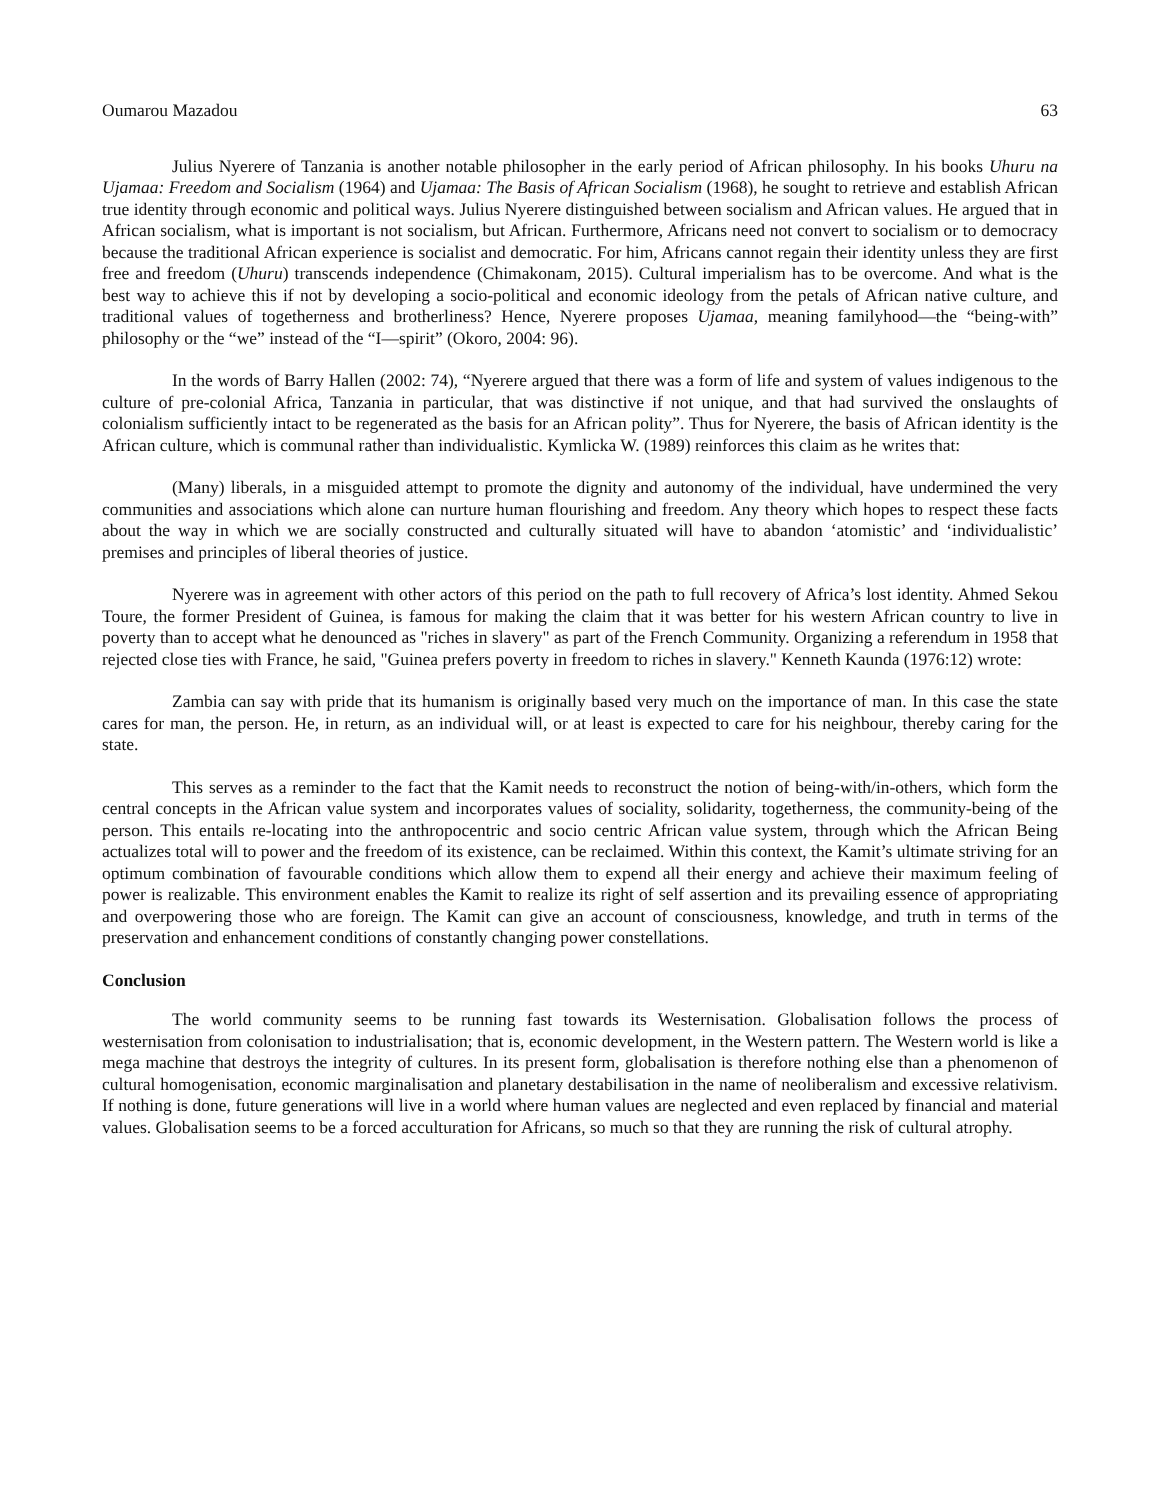Oumarou Mazadou 63
Julius Nyerere of Tanzania is another notable philosopher in the early period of African philosophy. In his books Uhuru na Ujamaa: Freedom and Socialism (1964) and Ujamaa: The Basis of African Socialism (1968), he sought to retrieve and establish African true identity through economic and political ways. Julius Nyerere distinguished between socialism and African values. He argued that in African socialism, what is important is not socialism, but African. Furthermore, Africans need not convert to socialism or to democracy because the traditional African experience is socialist and democratic. For him, Africans cannot regain their identity unless they are first free and freedom (Uhuru) transcends independence (Chimakonam, 2015). Cultural imperialism has to be overcome. And what is the best way to achieve this if not by developing a socio-political and economic ideology from the petals of African native culture, and traditional values of togetherness and brotherliness? Hence, Nyerere proposes Ujamaa, meaning familyhood—the “being-with” philosophy or the “we” instead of the “I—spirit” (Okoro, 2004: 96).
In the words of Barry Hallen (2002: 74), “Nyerere argued that there was a form of life and system of values indigenous to the culture of pre-colonial Africa, Tanzania in particular, that was distinctive if not unique, and that had survived the onslaughts of colonialism sufficiently intact to be regenerated as the basis for an African polity”. Thus for Nyerere, the basis of African identity is the African culture, which is communal rather than individualistic. Kymlicka W. (1989) reinforces this claim as he writes that:
(Many) liberals, in a misguided attempt to promote the dignity and autonomy of the individual, have undermined the very communities and associations which alone can nurture human flourishing and freedom. Any theory which hopes to respect these facts about the way in which we are socially constructed and culturally situated will have to abandon ‘atomistic’ and ‘individualistic’ premises and principles of liberal theories of justice.
Nyerere was in agreement with other actors of this period on the path to full recovery of Africa’s lost identity. Ahmed Sekou Toure, the former President of Guinea, is famous for making the claim that it was better for his western African country to live in poverty than to accept what he denounced as "riches in slavery" as part of the French Community. Organizing a referendum in 1958 that rejected close ties with France, he said, "Guinea prefers poverty in freedom to riches in slavery." Kenneth Kaunda (1976:12) wrote:
Zambia can say with pride that its humanism is originally based very much on the importance of man. In this case the state cares for man, the person. He, in return, as an individual will, or at least is expected to care for his neighbour, thereby caring for the state.
This serves as a reminder to the fact that the Kamit needs to reconstruct the notion of being-with/in-others, which form the central concepts in the African value system and incorporates values of sociality, solidarity, togetherness, the community-being of the person. This entails re-locating into the anthropocentric and socio centric African value system, through which the African Being actualizes total will to power and the freedom of its existence, can be reclaimed. Within this context, the Kamit’s ultimate striving for an optimum combination of favourable conditions which allow them to expend all their energy and achieve their maximum feeling of power is realizable. This environment enables the Kamit to realize its right of self assertion and its prevailing essence of appropriating and overpowering those who are foreign. The Kamit can give an account of consciousness, knowledge, and truth in terms of the preservation and enhancement conditions of constantly changing power constellations.
Conclusion
The world community seems to be running fast towards its Westernisation. Globalisation follows the process of westernisation from colonisation to industrialisation; that is, economic development, in the Western pattern. The Western world is like a mega machine that destroys the integrity of cultures. In its present form, globalisation is therefore nothing else than a phenomenon of cultural homogenisation, economic marginalisation and planetary destabilisation in the name of neoliberalism and excessive relativism. If nothing is done, future generations will live in a world where human values are neglected and even replaced by financial and material values. Globalisation seems to be a forced acculturation for Africans, so much so that they are running the risk of cultural atrophy.